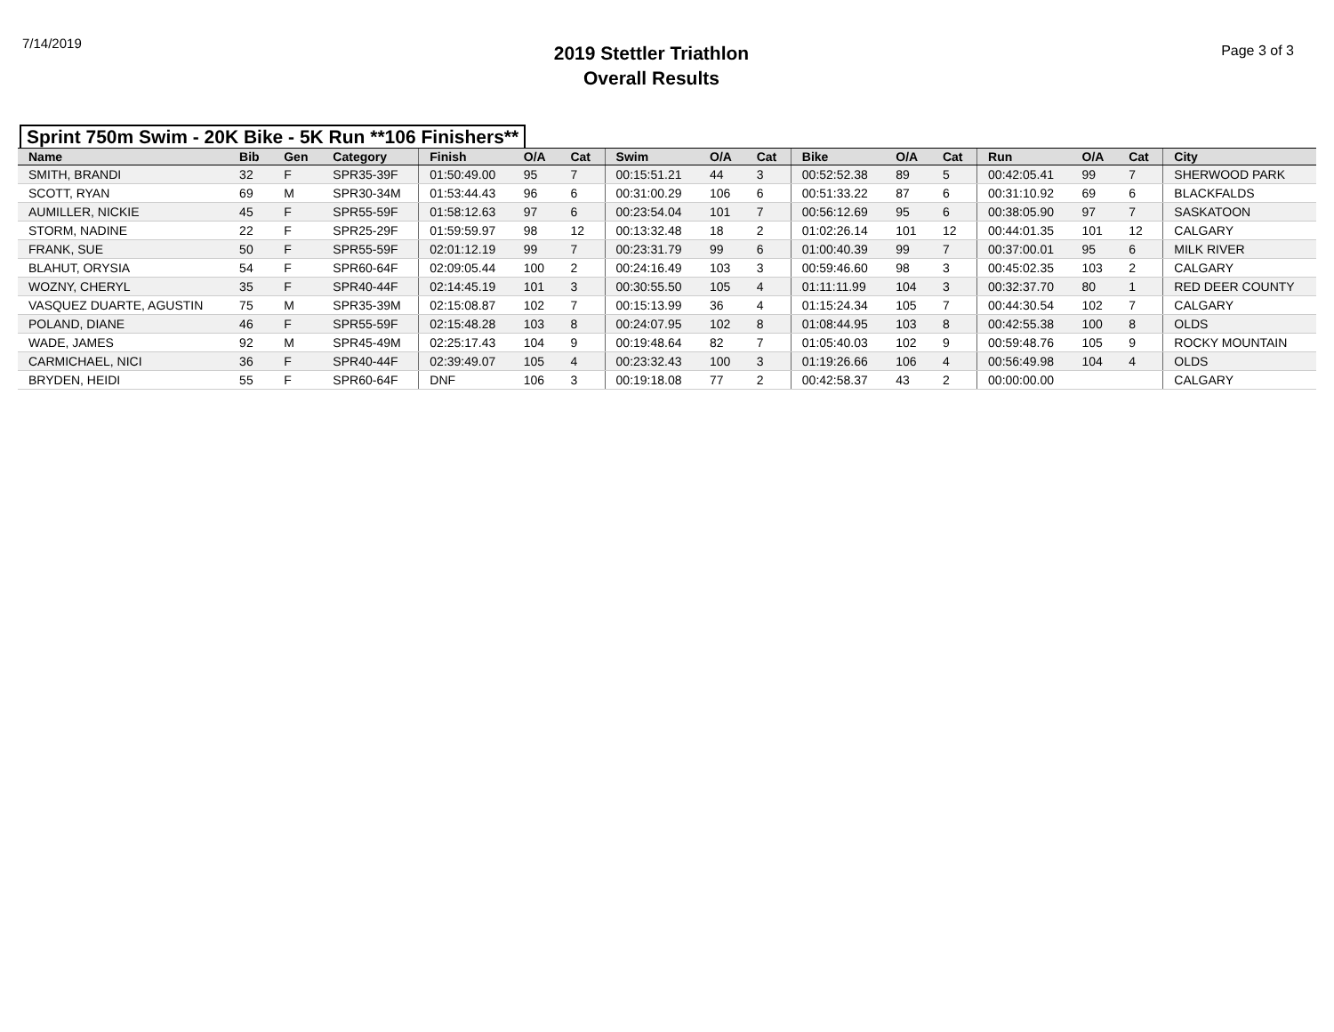7/14/2019
2019 Stettler Triathlon
Overall Results
Page 3 of 3
Sprint 750m Swim - 20K Bike - 5K Run **106 Finishers**
| Name | Bib | Gen | Category | Finish | O/A | Cat | Swim | O/A | Cat | Bike | O/A | Cat | Run | O/A | Cat | City |
| --- | --- | --- | --- | --- | --- | --- | --- | --- | --- | --- | --- | --- | --- | --- | --- | --- |
| SMITH, BRANDI | 32 | F | SPR35-39F | 01:50:49.00 | 95 | 7 | 00:15:51.21 | 44 | 3 | 00:52:52.38 | 89 | 5 | 00:42:05.41 | 99 | 7 | SHERWOOD PARK |
| SCOTT, RYAN | 69 | M | SPR30-34M | 01:53:44.43 | 96 | 6 | 00:31:00.29 | 106 | 6 | 00:51:33.22 | 87 | 6 | 00:31:10.92 | 69 | 6 | BLACKFALDS |
| AUMILLER, NICKIE | 45 | F | SPR55-59F | 01:58:12.63 | 97 | 6 | 00:23:54.04 | 101 | 7 | 00:56:12.69 | 95 | 6 | 00:38:05.90 | 97 | 7 | SASKATOON |
| STORM, NADINE | 22 | F | SPR25-29F | 01:59:59.97 | 98 | 12 | 00:13:32.48 | 18 | 2 | 01:02:26.14 | 101 | 12 | 00:44:01.35 | 101 | 12 | CALGARY |
| FRANK, SUE | 50 | F | SPR55-59F | 02:01:12.19 | 99 | 7 | 00:23:31.79 | 99 | 6 | 01:00:40.39 | 99 | 7 | 00:37:00.01 | 95 | 6 | MILK RIVER |
| BLAHUT, ORYSIA | 54 | F | SPR60-64F | 02:09:05.44 | 100 | 2 | 00:24:16.49 | 103 | 3 | 00:59:46.60 | 98 | 3 | 00:45:02.35 | 103 | 2 | CALGARY |
| WOZNY, CHERYL | 35 | F | SPR40-44F | 02:14:45.19 | 101 | 3 | 00:30:55.50 | 105 | 4 | 01:11:11.99 | 104 | 3 | 00:32:37.70 | 80 | 1 | RED DEER COUNTY |
| VASQUEZ DUARTE, AGUSTIN | 75 | M | SPR35-39M | 02:15:08.87 | 102 | 7 | 00:15:13.99 | 36 | 4 | 01:15:24.34 | 105 | 7 | 00:44:30.54 | 102 | 7 | CALGARY |
| POLAND, DIANE | 46 | F | SPR55-59F | 02:15:48.28 | 103 | 8 | 00:24:07.95 | 102 | 8 | 01:08:44.95 | 103 | 8 | 00:42:55.38 | 100 | 8 | OLDS |
| WADE, JAMES | 92 | M | SPR45-49M | 02:25:17.43 | 104 | 9 | 00:19:48.64 | 82 | 7 | 01:05:40.03 | 102 | 9 | 00:59:48.76 | 105 | 9 | ROCKY MOUNTAIN |
| CARMICHAEL, NICI | 36 | F | SPR40-44F | 02:39:49.07 | 105 | 4 | 00:23:32.43 | 100 | 3 | 01:19:26.66 | 106 | 4 | 00:56:49.98 | 104 | 4 | OLDS |
| BRYDEN, HEIDI | 55 | F | SPR60-64F | DNF | 106 | 3 | 00:19:18.08 | 77 | 2 | 00:42:58.37 | 43 | 2 | 00:00:00.00 | | | CALGARY |